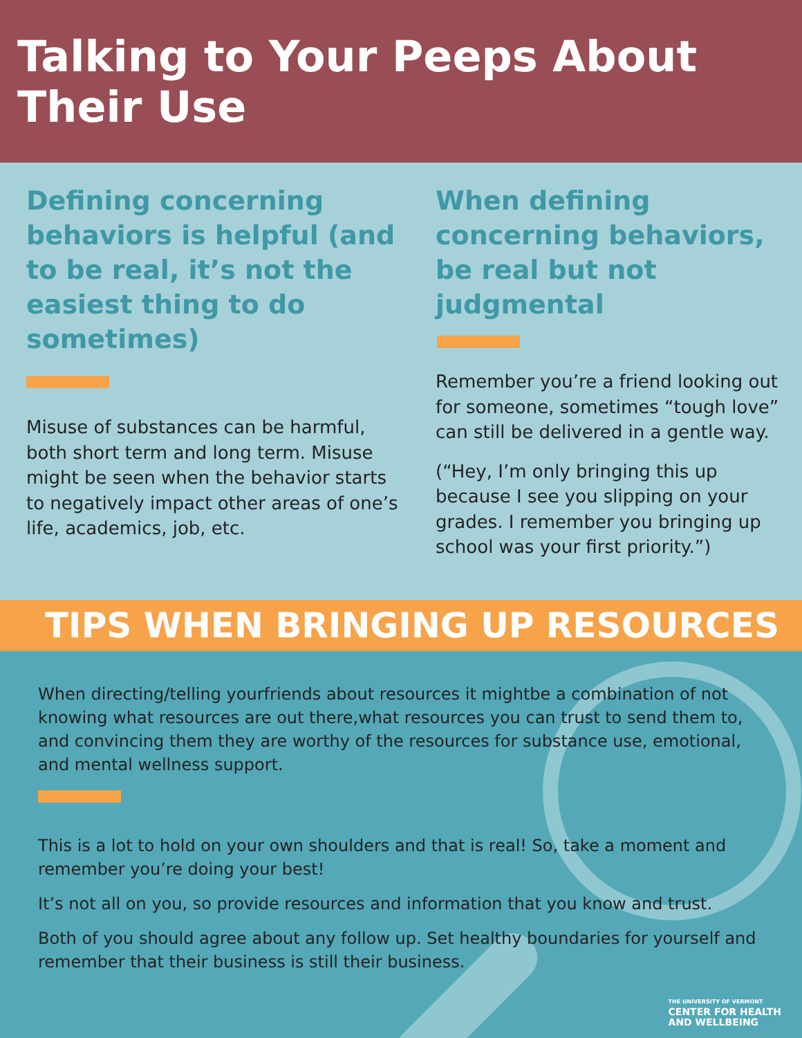Talking to Your Peeps About Their Use
Defining concerning behaviors is helpful (and to be real, it’s not the easiest thing to do sometimes)
Misuse of substances can be harmful, both short term and long term. Misuse might be seen when the behavior starts to negatively impact other areas of one’s life, academics, job, etc.
When defining concerning behaviors, be real but not judgmental
Remember you’re a friend looking out for someone, sometimes “tough love” can still be delivered in a gentle way.
(“Hey, I’m only bringing this up because I see you slipping on your grades. I remember you bringing up school was your first priority.”)
TIPS WHEN BRINGING UP RESOURCES
When directing/telling yourfriends about resources it mightbe a combination of not knowing what resources are out there,what resources you can trust to send them to, and convincing them they are worthy of the resources for substance use, emotional, and mental wellness support.
This is a lot to hold on your own shoulders and that is real! So, take a moment and remember you’re doing your best!
It’s not all on you, so provide resources and information that you know and trust.
Both of you should agree about any follow up. Set healthy boundaries for yourself and remember that their business is still their business.
THE UNIVERSITY OF VERMONT
CENTER FOR HEALTH
AND WELLBEING